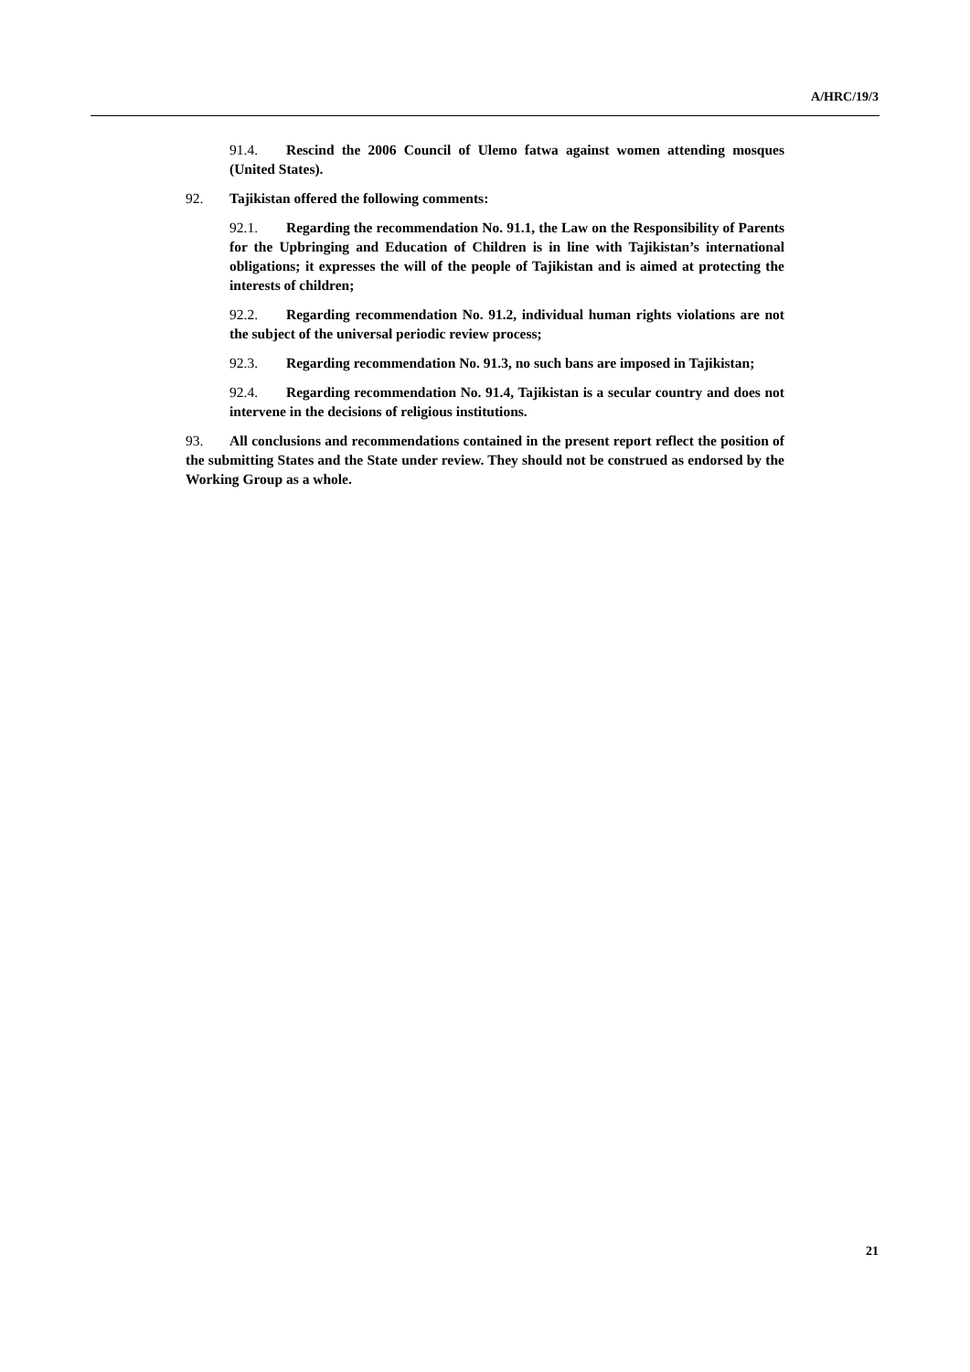A/HRC/19/3
91.4. Rescind the 2006 Council of Ulemo fatwa against women attending mosques (United States).
92. Tajikistan offered the following comments:
92.1. Regarding the recommendation No. 91.1, the Law on the Responsibility of Parents for the Upbringing and Education of Children is in line with Tajikistan’s international obligations; it expresses the will of the people of Tajikistan and is aimed at protecting the interests of children;
92.2. Regarding recommendation No. 91.2, individual human rights violations are not the subject of the universal periodic review process;
92.3. Regarding recommendation No. 91.3, no such bans are imposed in Tajikistan;
92.4. Regarding recommendation No. 91.4, Tajikistan is a secular country and does not intervene in the decisions of religious institutions.
93. All conclusions and recommendations contained in the present report reflect the position of the submitting States and the State under review. They should not be construed as endorsed by the Working Group as a whole.
21